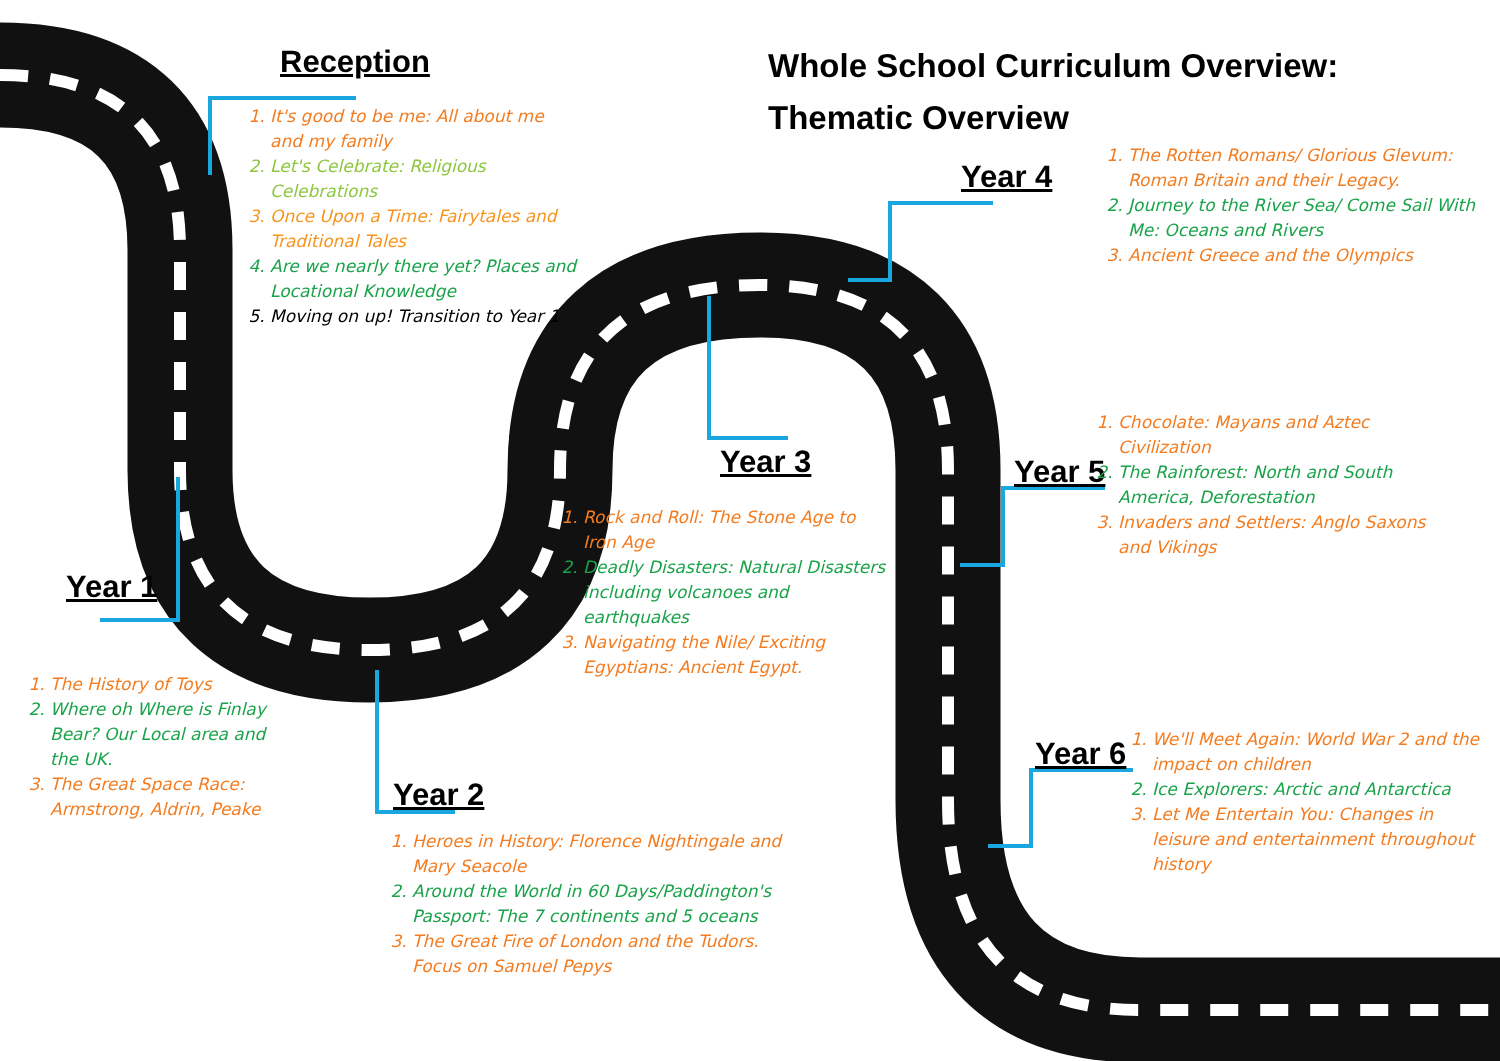Whole School Curriculum Overview:
Thematic Overview
Reception
1. It's good to be me: All about me and my family
2. Let's Celebrate: Religious Celebrations
3. Once Upon a Time: Fairytales and Traditional Tales
4. Are we nearly there yet? Places and Locational Knowledge
5. Moving on up! Transition to Year 1
Year 1
1. The History of Toys
2. Where oh Where is Finlay Bear? Our Local area and the UK.
3. The Great Space Race: Armstrong, Aldrin, Peake
Year 2
1. Heroes in History: Florence Nightingale and Mary Seacole
2. Around the World in 60 Days/Paddington's Passport: The 7 continents and 5 oceans
3. The Great Fire of London and the Tudors. Focus on Samuel Pepys
Year 3
1. Rock and Roll: The Stone Age to Iron Age
2. Deadly Disasters: Natural Disasters including volcanoes and earthquakes
3. Navigating the Nile/ Exciting Egyptians: Ancient Egypt.
Year 4
1. The Rotten Romans/ Glorious Glevum: Roman Britain and their Legacy.
2. Journey to the River Sea/ Come Sail With Me: Oceans and Rivers
3. Ancient Greece and the Olympics
Year 5
1. Chocolate: Mayans and Aztec Civilization
2. The Rainforest: North and South America, Deforestation
3. Invaders and Settlers: Anglo Saxons and Vikings
Year 6
1. We'll Meet Again: World War 2 and the impact on children
2. Ice Explorers: Arctic and Antarctica
3. Let Me Entertain You: Changes in leisure and entertainment throughout history